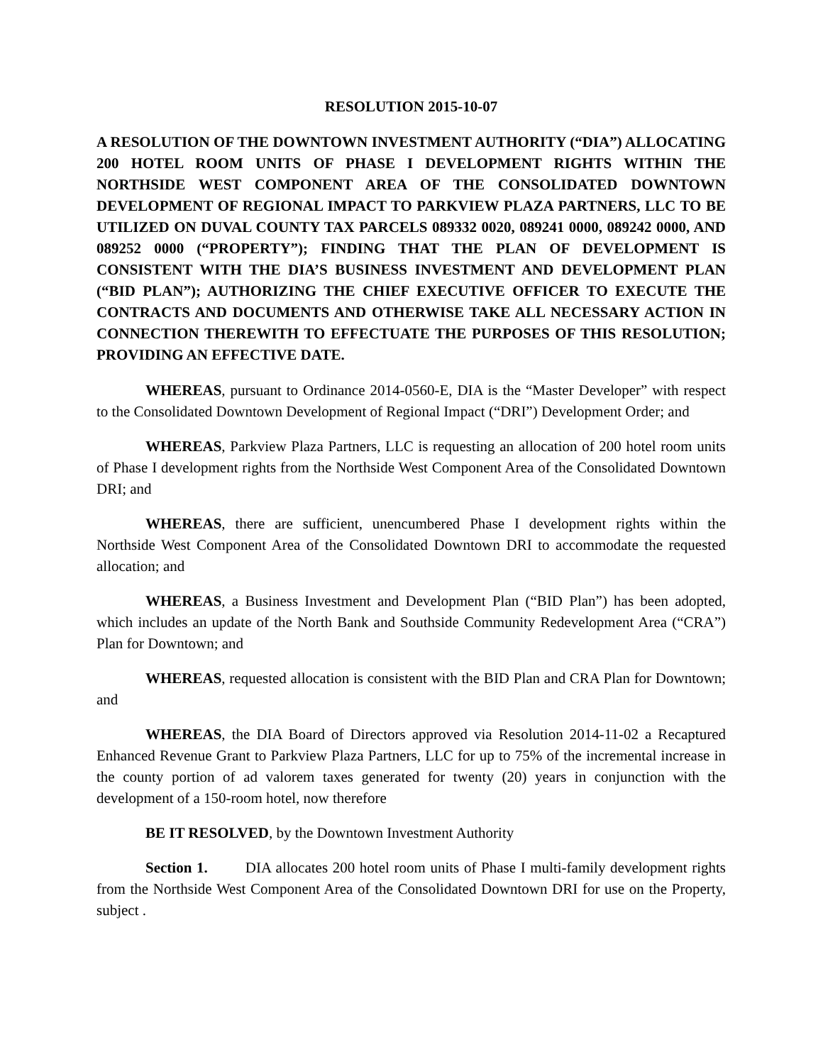RESOLUTION 2015-10-07
A RESOLUTION OF THE DOWNTOWN INVESTMENT AUTHORITY (“DIA”) ALLOCATING 200 HOTEL ROOM UNITS OF PHASE I DEVELOPMENT RIGHTS WITHIN THE NORTHSIDE WEST COMPONENT AREA OF THE CONSOLIDATED DOWNTOWN DEVELOPMENT OF REGIONAL IMPACT TO PARKVIEW PLAZA PARTNERS, LLC TO BE UTILIZED ON DUVAL COUNTY TAX PARCELS 089332 0020, 089241 0000, 089242 0000, AND 089252 0000 (“PROPERTY”); FINDING THAT THE PLAN OF DEVELOPMENT IS CONSISTENT WITH THE DIA’S BUSINESS INVESTMENT AND DEVELOPMENT PLAN (“BID PLAN”); AUTHORIZING THE CHIEF EXECUTIVE OFFICER TO EXECUTE THE CONTRACTS AND DOCUMENTS AND OTHERWISE TAKE ALL NECESSARY ACTION IN CONNECTION THEREWITH TO EFFECTUATE THE PURPOSES OF THIS RESOLUTION; PROVIDING AN EFFECTIVE DATE.
WHEREAS, pursuant to Ordinance 2014-0560-E, DIA is the “Master Developer” with respect to the Consolidated Downtown Development of Regional Impact (“DRI”) Development Order; and
WHEREAS, Parkview Plaza Partners, LLC is requesting an allocation of 200 hotel room units of Phase I development rights from the Northside West Component Area of the Consolidated Downtown DRI; and
WHEREAS, there are sufficient, unencumbered Phase I development rights within the Northside West Component Area of the Consolidated Downtown DRI to accommodate the requested allocation; and
WHEREAS, a Business Investment and Development Plan (“BID Plan”) has been adopted, which includes an update of the North Bank and Southside Community Redevelopment Area (“CRA”) Plan for Downtown; and
WHEREAS, requested allocation is consistent with the BID Plan and CRA Plan for Downtown; and
WHEREAS, the DIA Board of Directors approved via Resolution 2014-11-02 a Recaptured Enhanced Revenue Grant to Parkview Plaza Partners, LLC for up to 75% of the incremental increase in the county portion of ad valorem taxes generated for twenty (20) years in conjunction with the development of a 150-room hotel, now therefore
BE IT RESOLVED, by the Downtown Investment Authority
Section 1. DIA allocates 200 hotel room units of Phase I multi-family development rights from the Northside West Component Area of the Consolidated Downtown DRI for use on the Property, subject .